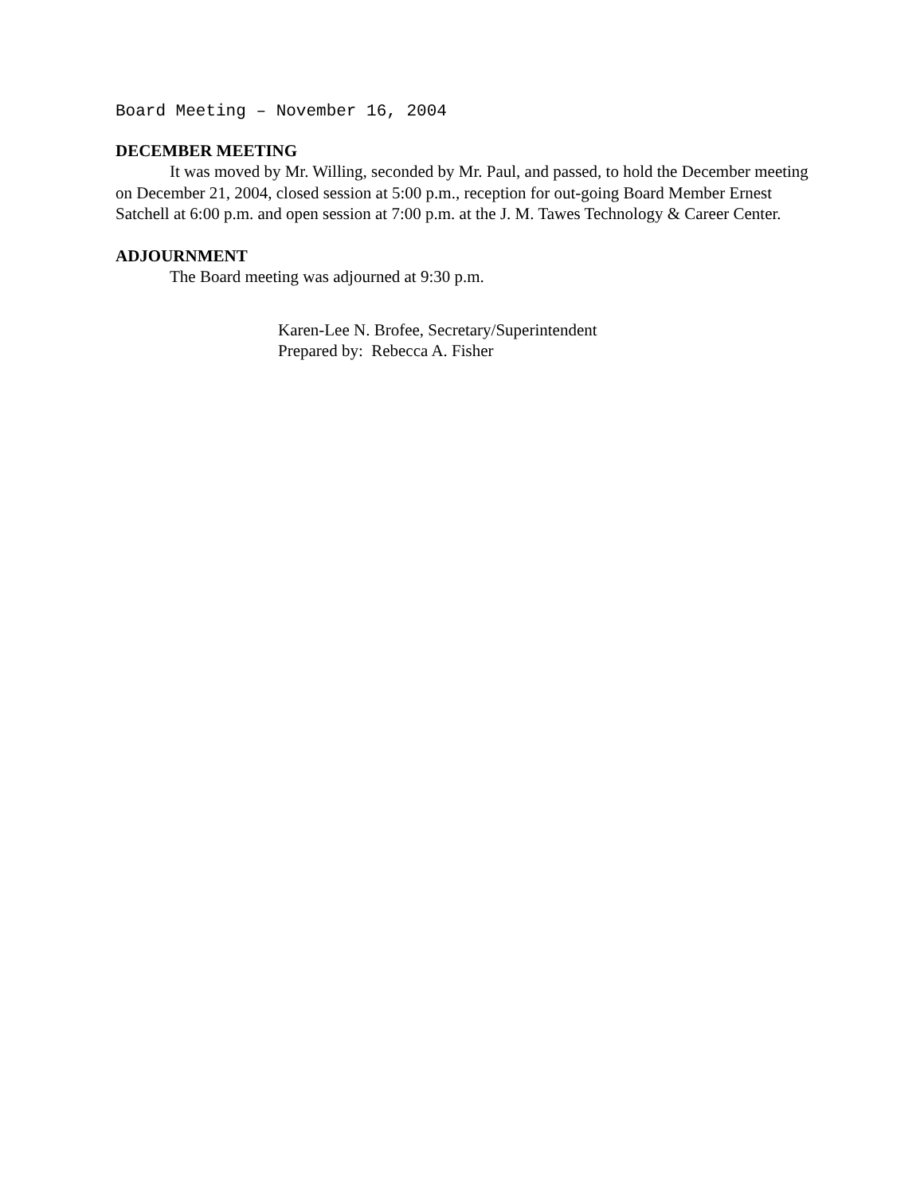Board Meeting – November 16, 2004
DECEMBER MEETING
It was moved by Mr. Willing, seconded by Mr. Paul, and passed, to hold the December meeting on December 21, 2004, closed session at 5:00 p.m., reception for out-going Board Member Ernest Satchell at 6:00 p.m. and open session at 7:00 p.m. at the J. M. Tawes Technology & Career Center.
ADJOURNMENT
The Board meeting was adjourned at 9:30 p.m.
Karen-Lee N. Brofee, Secretary/Superintendent
Prepared by: Rebecca A. Fisher